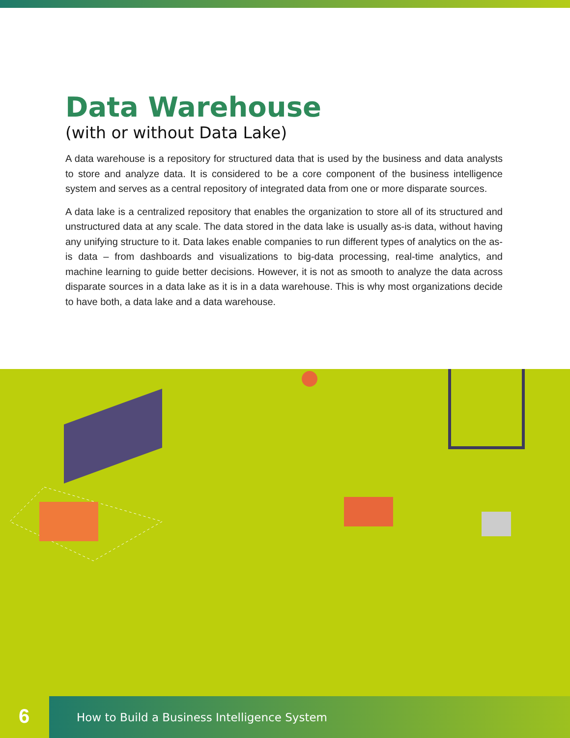Data Warehouse
(with or without Data Lake)
A data warehouse is a repository for structured data that is used by the business and data analysts to store and analyze data. It is considered to be a core component of the business intelligence system and serves as a central repository of integrated data from one or more disparate sources.
A data lake is a centralized repository that enables the organization to store all of its structured and unstructured data at any scale. The data stored in the data lake is usually as-is data, without having any unifying structure to it. Data lakes enable companies to run different types of analytics on the as-is data – from dashboards and visualizations to big-data processing, real-time analytics, and machine learning to guide better decisions. However, it is not as smooth to analyze the data across disparate sources in a data lake as it is in a data warehouse. This is why most organizations decide to have both, a data lake and a data warehouse.
6
How to Build a Business Intelligence System